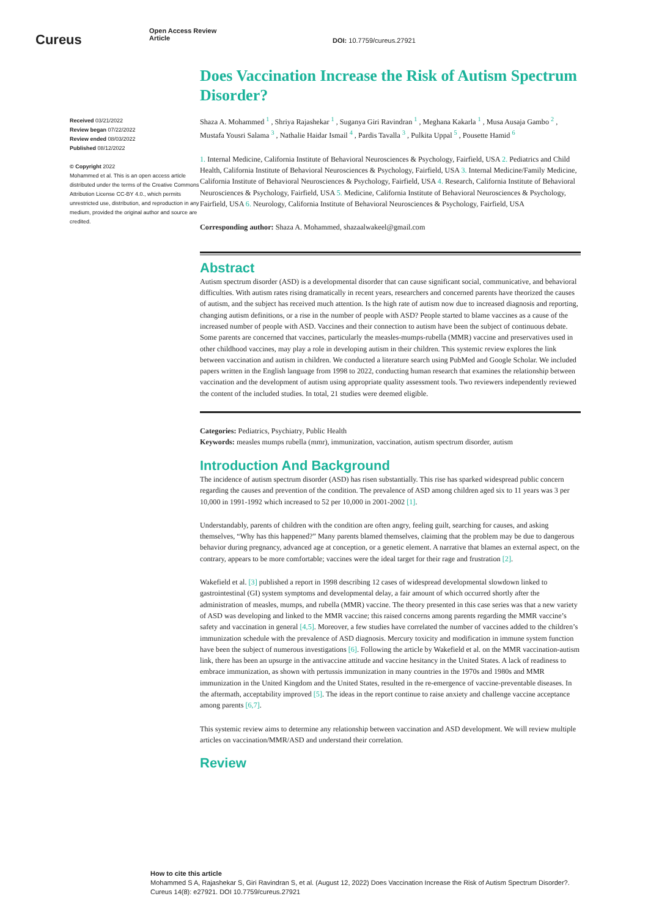Cureus
Open Access Review
Article
DOI: 10.7759/cureus.27921
Received 03/21/2022
Review began 07/22/2022
Review ended 08/03/2022
Published 08/12/2022
© Copyright 2022
Mohammed et al. This is an open access article distributed under the terms of the Creative Commons Attribution License CC-BY 4.0., which permits unrestricted use, distribution, and reproduction in any medium, provided the original author and source are credited.
Does Vaccination Increase the Risk of Autism Spectrum Disorder?
Shaza A. Mohammed <sup>1</sup> , Shriya Rajashekar <sup>1</sup> , Suganya Giri Ravindran <sup>1</sup> , Meghana Kakarla <sup>1</sup> , Musa Ausaja Gambo <sup>2</sup> , Mustafa Yousri Salama <sup>3</sup> , Nathalie Haidar Ismail <sup>4</sup> , Pardis Tavalla <sup>3</sup> , Pulkita Uppal <sup>5</sup> , Pousette Hamid <sup>6</sup>
1. Internal Medicine, California Institute of Behavioral Neurosciences & Psychology, Fairfield, USA 2. Pediatrics and Child Health, California Institute of Behavioral Neurosciences & Psychology, Fairfield, USA 3. Internal Medicine/Family Medicine, California Institute of Behavioral Neurosciences & Psychology, Fairfield, USA 4. Research, California Institute of Behavioral Neurosciences & Psychology, Fairfield, USA 5. Medicine, California Institute of Behavioral Neurosciences & Psychology, Fairfield, USA 6. Neurology, California Institute of Behavioral Neurosciences & Psychology, Fairfield, USA
Corresponding author: Shaza A. Mohammed, shazaalwakeel@gmail.com
Abstract
Autism spectrum disorder (ASD) is a developmental disorder that can cause significant social, communicative, and behavioral difficulties. With autism rates rising dramatically in recent years, researchers and concerned parents have theorized the causes of autism, and the subject has received much attention. Is the high rate of autism now due to increased diagnosis and reporting, changing autism definitions, or a rise in the number of people with ASD? People started to blame vaccines as a cause of the increased number of people with ASD. Vaccines and their connection to autism have been the subject of continuous debate. Some parents are concerned that vaccines, particularly the measles-mumps-rubella (MMR) vaccine and preservatives used in other childhood vaccines, may play a role in developing autism in their children. This systemic review explores the link between vaccination and autism in children. We conducted a literature search using PubMed and Google Scholar. We included papers written in the English language from 1998 to 2022, conducting human research that examines the relationship between vaccination and the development of autism using appropriate quality assessment tools. Two reviewers independently reviewed the content of the included studies. In total, 21 studies were deemed eligible.
Categories: Pediatrics, Psychiatry, Public Health
Keywords: measles mumps rubella (mmr), immunization, vaccination, autism spectrum disorder, autism
Introduction And Background
The incidence of autism spectrum disorder (ASD) has risen substantially. This rise has sparked widespread public concern regarding the causes and prevention of the condition. The prevalence of ASD among children aged six to 11 years was 3 per 10,000 in 1991-1992 which increased to 52 per 10,000 in 2001-2002 [1].
Understandably, parents of children with the condition are often angry, feeling guilt, searching for causes, and asking themselves, “Why has this happened?” Many parents blamed themselves, claiming that the problem may be due to dangerous behavior during pregnancy, advanced age at conception, or a genetic element. A narrative that blames an external aspect, on the contrary, appears to be more comfortable; vaccines were the ideal target for their rage and frustration [2].
Wakefield et al. [3] published a report in 1998 describing 12 cases of widespread developmental slowdown linked to gastrointestinal (GI) system symptoms and developmental delay, a fair amount of which occurred shortly after the administration of measles, mumps, and rubella (MMR) vaccine. The theory presented in this case series was that a new variety of ASD was developing and linked to the MMR vaccine; this raised concerns among parents regarding the MMR vaccine’s safety and vaccination in general [4,5]. Moreover, a few studies have correlated the number of vaccines added to the children’s immunization schedule with the prevalence of ASD diagnosis. Mercury toxicity and modification in immune system function have been the subject of numerous investigations [6]. Following the article by Wakefield et al. on the MMR vaccination-autism link, there has been an upsurge in the antivaccine attitude and vaccine hesitancy in the United States. A lack of readiness to embrace immunization, as shown with pertussis immunization in many countries in the 1970s and 1980s and MMR immunization in the United Kingdom and the United States, resulted in the re-emergence of vaccine-preventable diseases. In the aftermath, acceptability improved [5]. The ideas in the report continue to raise anxiety and challenge vaccine acceptance among parents [6,7].
This systemic review aims to determine any relationship between vaccination and ASD development. We will review multiple articles on vaccination/MMR/ASD and understand their correlation.
Review
How to cite this article
Mohammed S A, Rajashekar S, Giri Ravindran S, et al. (August 12, 2022) Does Vaccination Increase the Risk of Autism Spectrum Disorder?.
Cureus 14(8): e27921. DOI 10.7759/cureus.27921